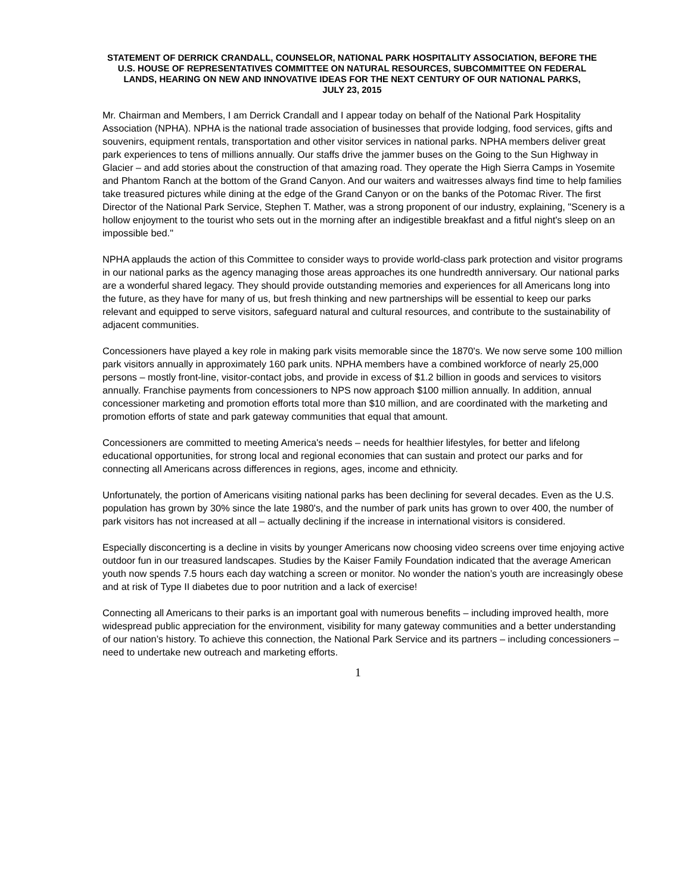STATEMENT OF DERRICK CRANDALL, COUNSELOR, NATIONAL PARK HOSPITALITY ASSOCIATION, BEFORE THE U.S. HOUSE OF REPRESENTATIVES COMMITTEE ON NATURAL RESOURCES, SUBCOMMITTEE ON FEDERAL LANDS, HEARING ON NEW AND INNOVATIVE IDEAS FOR THE NEXT CENTURY OF OUR NATIONAL PARKS,
JULY 23, 2015
Mr. Chairman and Members, I am Derrick Crandall and I appear today on behalf of the National Park Hospitality Association (NPHA). NPHA is the national trade association of businesses that provide lodging, food services, gifts and souvenirs, equipment rentals, transportation and other visitor services in national parks. NPHA members deliver great park experiences to tens of millions annually. Our staffs drive the jammer buses on the Going to the Sun Highway in Glacier – and add stories about the construction of that amazing road. They operate the High Sierra Camps in Yosemite and Phantom Ranch at the bottom of the Grand Canyon. And our waiters and waitresses always find time to help families take treasured pictures while dining at the edge of the Grand Canyon or on the banks of the Potomac River. The first Director of the National Park Service, Stephen T. Mather, was a strong proponent of our industry, explaining, "Scenery is a hollow enjoyment to the tourist who sets out in the morning after an indigestible breakfast and a fitful night's sleep on an impossible bed."
NPHA applauds the action of this Committee to consider ways to provide world-class park protection and visitor programs in our national parks as the agency managing those areas approaches its one hundredth anniversary. Our national parks are a wonderful shared legacy. They should provide outstanding memories and experiences for all Americans long into the future, as they have for many of us, but fresh thinking and new partnerships will be essential to keep our parks relevant and equipped to serve visitors, safeguard natural and cultural resources, and contribute to the sustainability of adjacent communities.
Concessioners have played a key role in making park visits memorable since the 1870's. We now serve some 100 million park visitors annually in approximately 160 park units. NPHA members have a combined workforce of nearly 25,000 persons – mostly front-line, visitor-contact jobs, and provide in excess of $1.2 billion in goods and services to visitors annually. Franchise payments from concessioners to NPS now approach $100 million annually. In addition, annual concessioner marketing and promotion efforts total more than $10 million, and are coordinated with the marketing and promotion efforts of state and park gateway communities that equal that amount.
Concessioners are committed to meeting America's needs – needs for healthier lifestyles, for better and lifelong educational opportunities, for strong local and regional economies that can sustain and protect our parks and for connecting all Americans across differences in regions, ages, income and ethnicity.
Unfortunately, the portion of Americans visiting national parks has been declining for several decades. Even as the U.S. population has grown by 30% since the late 1980's, and the number of park units has grown to over 400, the number of park visitors has not increased at all – actually declining if the increase in international visitors is considered.
Especially disconcerting is a decline in visits by younger Americans now choosing video screens over time enjoying active outdoor fun in our treasured landscapes. Studies by the Kaiser Family Foundation indicated that the average American youth now spends 7.5 hours each day watching a screen or monitor. No wonder the nation’s youth are increasingly obese and at risk of Type II diabetes due to poor nutrition and a lack of exercise!
Connecting all Americans to their parks is an important goal with numerous benefits – including improved health, more widespread public appreciation for the environment, visibility for many gateway communities and a better understanding of our nation’s history. To achieve this connection, the National Park Service and its partners – including concessioners – need to undertake new outreach and marketing efforts.
1